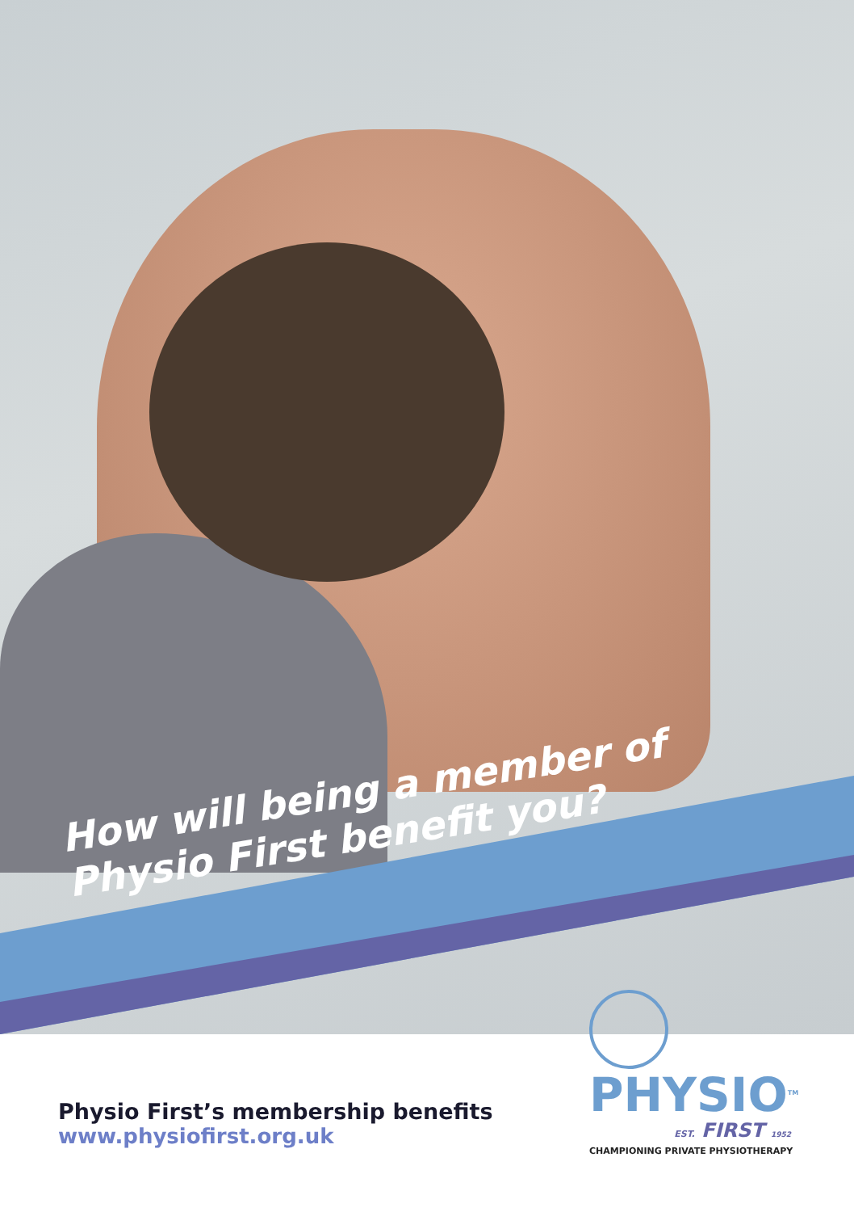How will being a member of
Physio First benefit you?
PHYSIO<sup>TM</sup>
EST. FIRST 1952
CHAMPIONING PRIVATE PHYSIOTHERAPY
Physio First’s membership benefits
www.physiofirst.org.uk